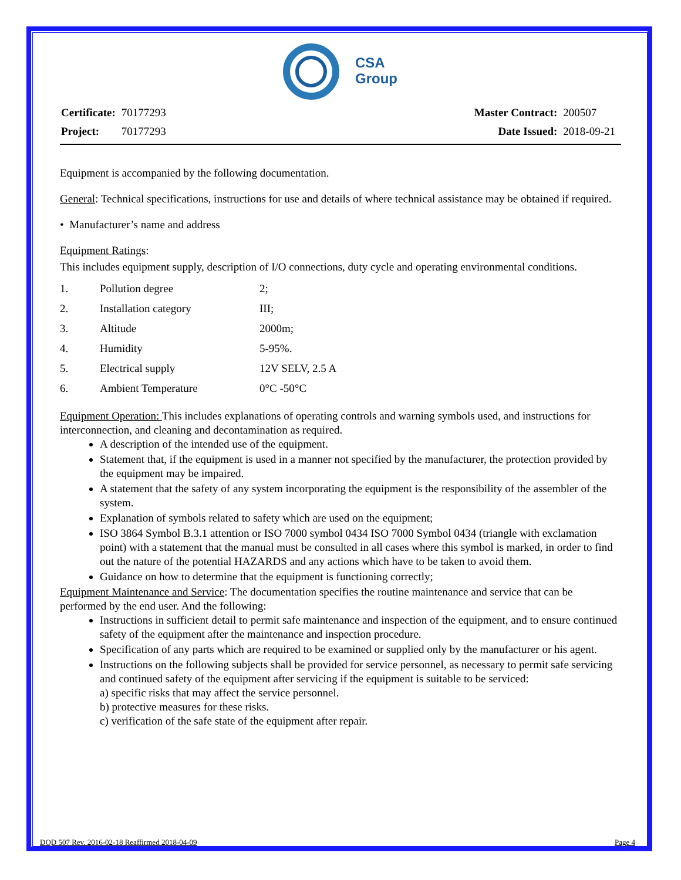CSA
Group
| Certificate: | 70177293 |
| Project: | 70177293 |
| Master Contract: | 200507 |
| Date Issued: | 2018-09-21 |
Equipment is accompanied by the following documentation.
General: Technical specifications, instructions for use and details of where technical assistance may be obtained if required.
• Manufacturer’s name and address
Equipment Ratings:
This includes equipment supply, description of I/O connections, duty cycle and operating environmental conditions.
| 1. | Pollution degree | 2; |
| 2. | Installation category | III; |
| 3. | Altitude | 2000m; |
| 4. | Humidity | 5-95%. |
| 5. | Electrical supply | 12V SELV, 2.5 A |
| 6. | Ambient Temperature | 0°C -50°C |
Equipment Operation: This includes explanations of operating controls and warning symbols used, and instructions for interconnection, and cleaning and decontamination as required.
A description of the intended use of the equipment.
Statement that, if the equipment is used in a manner not specified by the manufacturer, the protection provided by the equipment may be impaired.
A statement that the safety of any system incorporating the equipment is the responsibility of the assembler of the system.
Explanation of symbols related to safety which are used on the equipment;
ISO 3864 Symbol B.3.1 attention or ISO 7000 symbol 0434 ISO 7000 Symbol 0434 (triangle with exclamation point) with a statement that the manual must be consulted in all cases where this symbol is marked, in order to find out the nature of the potential HAZARDS and any actions which have to be taken to avoid them.
Guidance on how to determine that the equipment is functioning correctly;
Equipment Maintenance and Service: The documentation specifies the routine maintenance and service that can be performed by the end user. And the following:
Instructions in sufficient detail to permit safe maintenance and inspection of the equipment, and to ensure continued safety of the equipment after the maintenance and inspection procedure.
Specification of any parts which are required to be examined or supplied only by the manufacturer or his agent.
Instructions on the following subjects shall be provided for service personnel, as necessary to permit safe servicing and continued safety of the equipment after servicing if the equipment is suitable to be serviced:
a) specific risks that may affect the service personnel.
b) protective measures for these risks.
c) verification of the safe state of the equipment after repair.
DQD 507 Rev. 2016-02-18 Reaffirmed 2018-04-09 Page 4